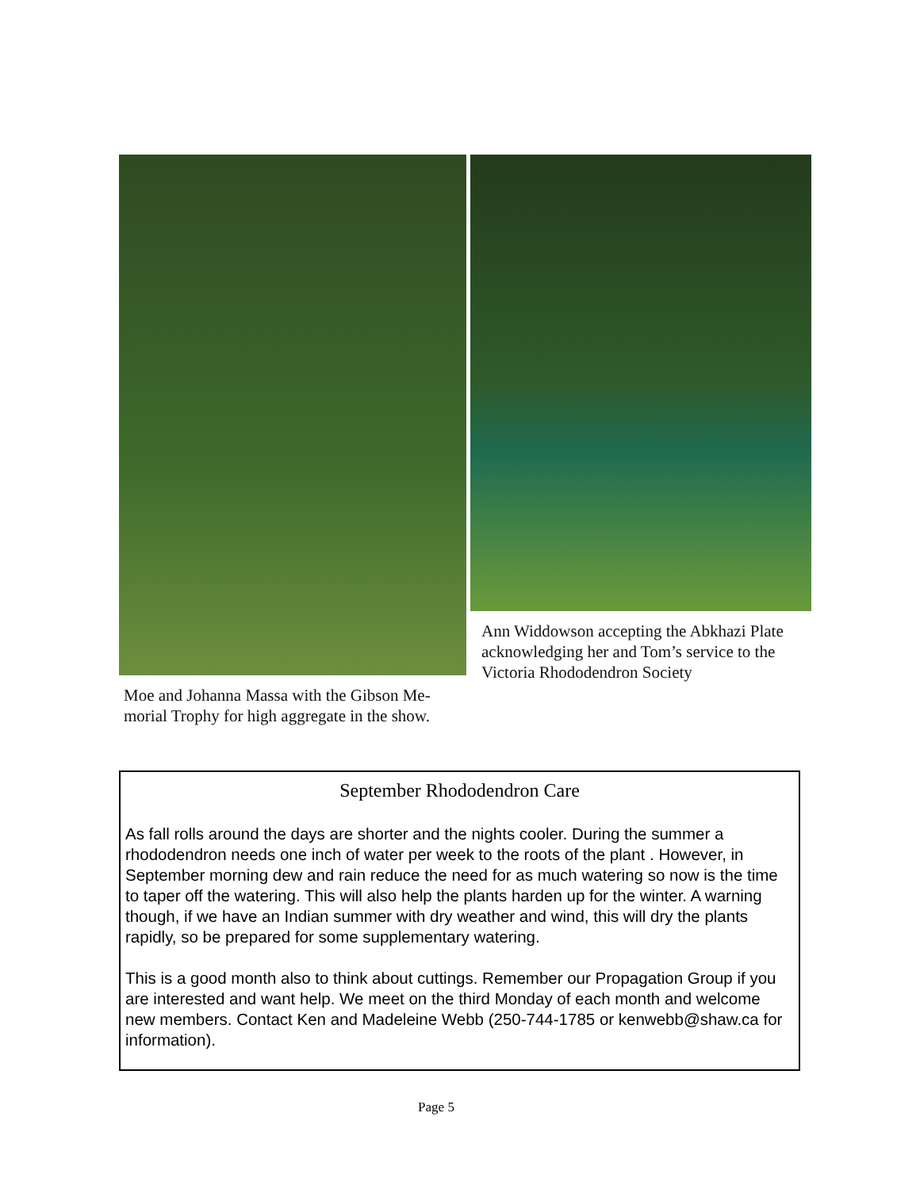Moe and Johanna Massa with the Gibson Me-morial Trophy for high aggregate in the show.
Ann Widdowson accepting the Abkhazi Plate acknowledging her and Tom’s service to the Victoria Rhododendron Society
September Rhododendron Care
As fall rolls around the days are shorter and the nights cooler. During the summer a rhododendron needs one inch of water per week to the roots of the plant . However, in September morning dew and rain reduce the need for as much watering so now is the time to taper off the watering. This will also help the plants harden up for the winter. A warning though, if we have an Indian summer with dry weather and wind, this will dry the plants rapidly, so be prepared for some supplementary watering.
This is a good month also to think about cuttings. Remember our Propagation Group if you are interested and want help. We meet on the third Monday of each month and welcome new members. Contact Ken and Madeleine Webb (250-744-1785 or kenwebb@shaw.ca for information).
Page 5